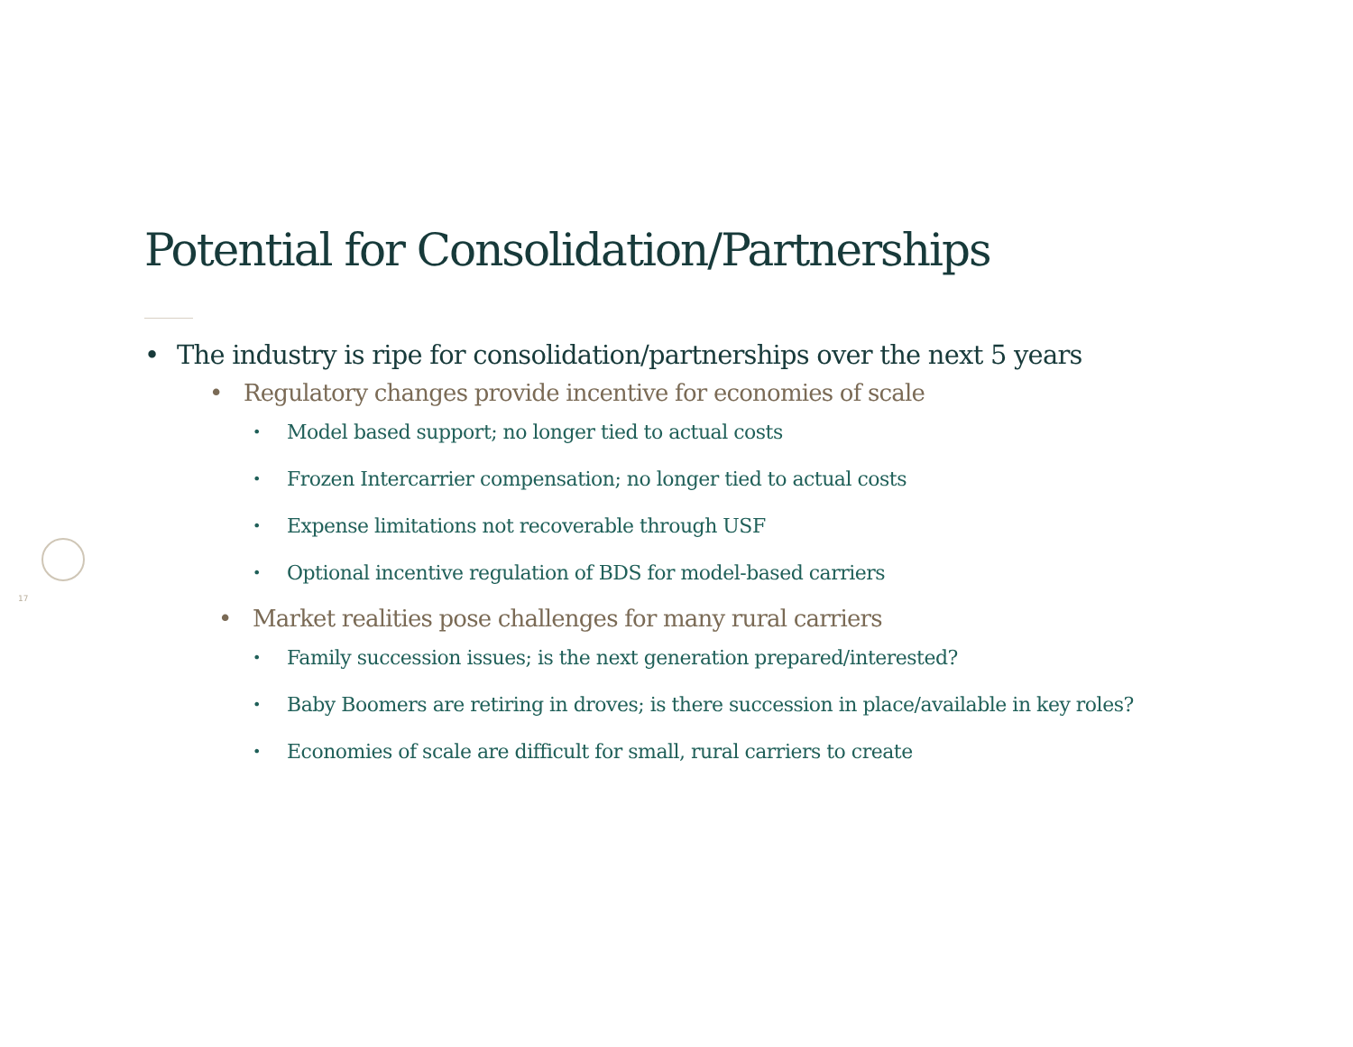Potential for Consolidation/Partnerships
17
• The industry is ripe for consolidation/partnerships over the next 5 years
• Regulatory changes provide incentive for economies of scale
• Model based support; no longer tied to actual costs
• Frozen Intercarrier compensation; no longer tied to actual costs
• Expense limitations not recoverable through USF
• Optional incentive regulation of BDS for model-based carriers
• Market realities pose challenges for many rural carriers
• Family succession issues; is the next generation prepared/interested?
• Baby Boomers are retiring in droves; is there succession in place/available in key roles?
• Economies of scale are difficult for small, rural carriers to create